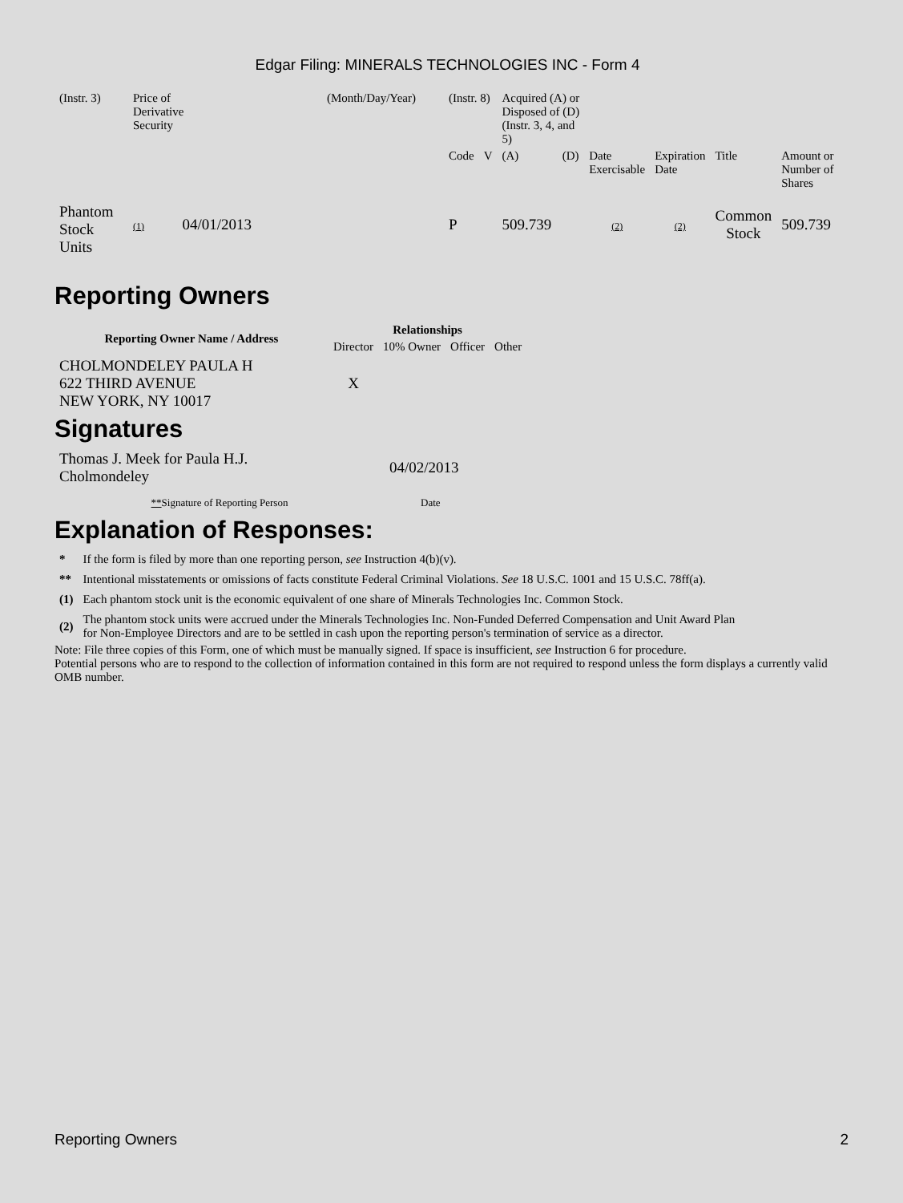Edgar Filing: MINERALS TECHNOLOGIES INC - Form 4
| (Instr. 3) | Price of Derivative Security | (Month/Day/Year) | (Instr. 8) | | Acquired (A) or Disposed of (D) (Instr. 3, 4, and 5) | | | | | |
| | | | Code | V | (A) | (D) | Date Exercisable | Expiration Date | Title | Amount or Number of Shares |
| Phantom Stock Units | (1) 04/01/2013 | | P | | 509.739 | | (2) | (2) | Common Stock | 509.739 |
Reporting Owners
| Reporting Owner Name / Address | Relationships | | | |
| --- | --- | --- | --- | --- |
| | Director | 10% Owner | Officer | Other |
| CHOLMONDELEY PAULA H 622 THIRD AVENUE NEW YORK, NY 10017 | X | | | |
Signatures
| Thomas J. Meek for Paula H.J. Cholmondeley | 04/02/2013 |
| ** Signature of Reporting Person | Date |
Explanation of Responses:
| * | If the form is filed by more than one reporting person, see Instruction 4(b)(v). |
| ** | Intentional misstatements or omissions of facts constitute Federal Criminal Violations. See 18 U.S.C. 1001 and 15 U.S.C. 78ff(a). |
| (1) | Each phantom stock unit is the economic equivalent of one share of Minerals Technologies Inc. Common Stock. |
| (2) | The phantom stock units were accrued under the Minerals Technologies Inc. Non-Funded Deferred Compensation and Unit Award Plan for Non-Employee Directors and are to be settled in cash upon the reporting person's termination of service as a director. |
Note: File three copies of this Form, one of which must be manually signed. If space is insufficient, see Instruction 6 for procedure.
Potential persons who are to respond to the collection of information contained in this form are not required to respond unless the form displays a currently valid OMB number.
Reporting Owners 2